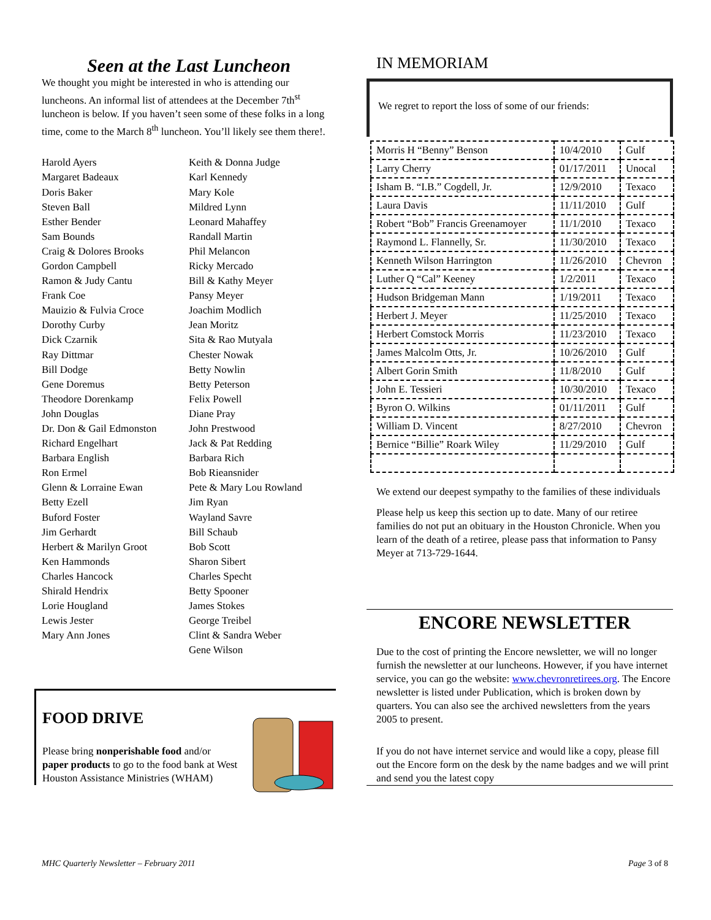Seen at the Last Luncheon
We thought you might be interested in who is attending our luncheons. An informal list of attendees at the December 7th<sup>st</sup> luncheon is below. If you haven’t seen some of these folks in a long time, come to the March 8<sup>th</sup> luncheon. You’ll likely see them there!.
Harold Ayers
Margaret Badeaux
Doris Baker
Steven Ball
Esther Bender
Sam Bounds
Craig & Dolores Brooks
Gordon Campbell
Ramon & Judy Cantu
Frank Coe
Mauizio & Fulvia Croce
Dorothy Curby
Dick Czarnik
Ray Dittmar
Bill Dodge
Gene Doremus
Theodore Dorenkamp
John Douglas
Dr. Don & Gail Edmonston
Richard Engelhart
Barbara English
Ron Ermel
Glenn & Lorraine Ewan
Betty Ezell
Buford Foster
Jim Gerhardt
Herbert & Marilyn Groot
Ken Hammonds
Charles Hancock
Shirald Hendrix
Lorie Hougland
Lewis Jester
Mary Ann Jones
Keith & Donna Judge
Karl Kennedy
Mary Kole
Mildred Lynn
Leonard Mahaffey
Randall Martin
Phil Melancon
Ricky Mercado
Bill & Kathy Meyer
Pansy Meyer
Joachim Modlich
Jean Moritz
Sita & Rao Mutyala
Chester Nowak
Betty Nowlin
Betty Peterson
Felix Powell
Diane Pray
John Prestwood
Jack & Pat Redding
Barbara Rich
Bob Rieansnider
Pete & Mary Lou Rowland
Jim Ryan
Wayland Savre
Bill Schaub
Bob Scott
Sharon Sibert
Charles Specht
Betty Spooner
James Stokes
George Treibel
Clint & Sandra Weber
Gene Wilson
FOOD DRIVE
Please bring nonperishable food and/or paper products to go to the food bank at West Houston Assistance Ministries (WHAM)
IN MEMORIAM
We regret to report the loss of some of our friends:
| Morris H “Benny” Benson | 10/4/2010 | Gulf |
| Larry Cherry | 01/17/2011 | Unocal |
| Isham B. “I.B.” Cogdell, Jr. | 12/9/2010 | Texaco |
| Laura Davis | 11/11/2010 | Gulf |
| Robert “Bob” Francis Greenamoyer | 11/1/2010 | Texaco |
| Raymond L. Flannelly, Sr. | 11/30/2010 | Texaco |
| Kenneth Wilson Harrington | 11/26/2010 | Chevron |
| Luther Q “Cal” Keeney | 1/2/2011 | Texaco |
| Hudson Bridgeman Mann | 1/19/2011 | Texaco |
| Herbert J. Meyer | 11/25/2010 | Texaco |
| Herbert Comstock Morris | 11/23/2010 | Texaco |
| James Malcolm Otts, Jr. | 10/26/2010 | Gulf |
| Albert Gorin Smith | 11/8/2010 | Gulf |
| John E. Tessieri | 10/30/2010 | Texaco |
| Byron O. Wilkins | 01/11/2011 | Gulf |
| William D. Vincent | 8/27/2010 | Chevron |
| Bernice “Billie” Roark Wiley | 11/29/2010 | Gulf |
We extend our deepest sympathy to the families of these individuals
Please help us keep this section up to date. Many of our retiree families do not put an obituary in the Houston Chronicle. When you learn of the death of a retiree, please pass that information to Pansy Meyer at 713-729-1644.
ENCORE NEWSLETTER
Due to the cost of printing the Encore newsletter, we will no longer furnish the newsletter at our luncheons. However, if you have internet service, you can go the website: www.chevronretirees.org. The Encore newsletter is listed under Publication, which is broken down by quarters. You can also see the archived newsletters from the years 2005 to present.
If you do not have internet service and would like a copy, please fill out the Encore form on the desk by the name badges and we will print and send you the latest copy
MHC Quarterly Newsletter – February 2011 Page 3 of 8